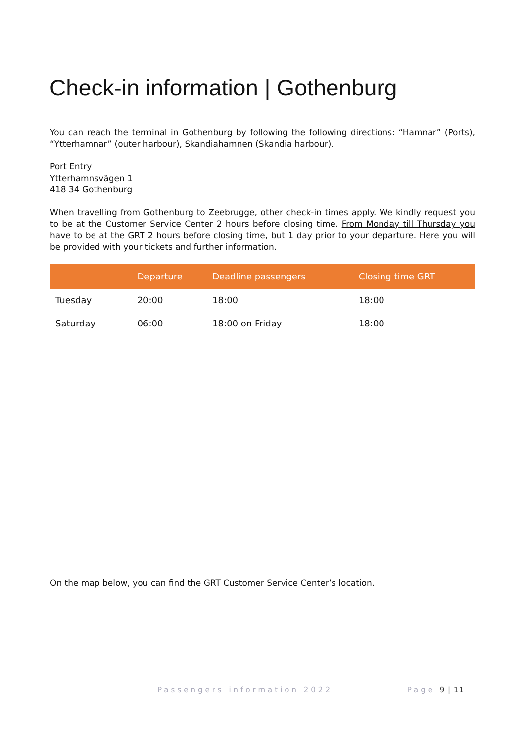Check-in information | Gothenburg
You can reach the terminal in Gothenburg by following the following directions: “Hamnar” (Ports), “Ytterhamnar” (outer harbour), Skandiahamnen (Skandia harbour).
Port Entry
Ytterhamnsvägen 1
418 34 Gothenburg
When travelling from Gothenburg to Zeebrugge, other check-in times apply. We kindly request you to be at the Customer Service Center 2 hours before closing time. From Monday till Thursday you have to be at the GRT 2 hours before closing time, but 1 day prior to your departure. Here you will be provided with your tickets and further information.
| | Departure | Deadline passengers | Closing time GRT |
| --- | --- | --- | --- |
| Tuesday | 20:00 | 18:00 | 18:00 |
| Saturday | 06:00 | 18:00 on Friday | 18:00 |
On the map below, you can find the GRT Customer Service Center’s location.
Passengers information 2022 Page 9 | 11